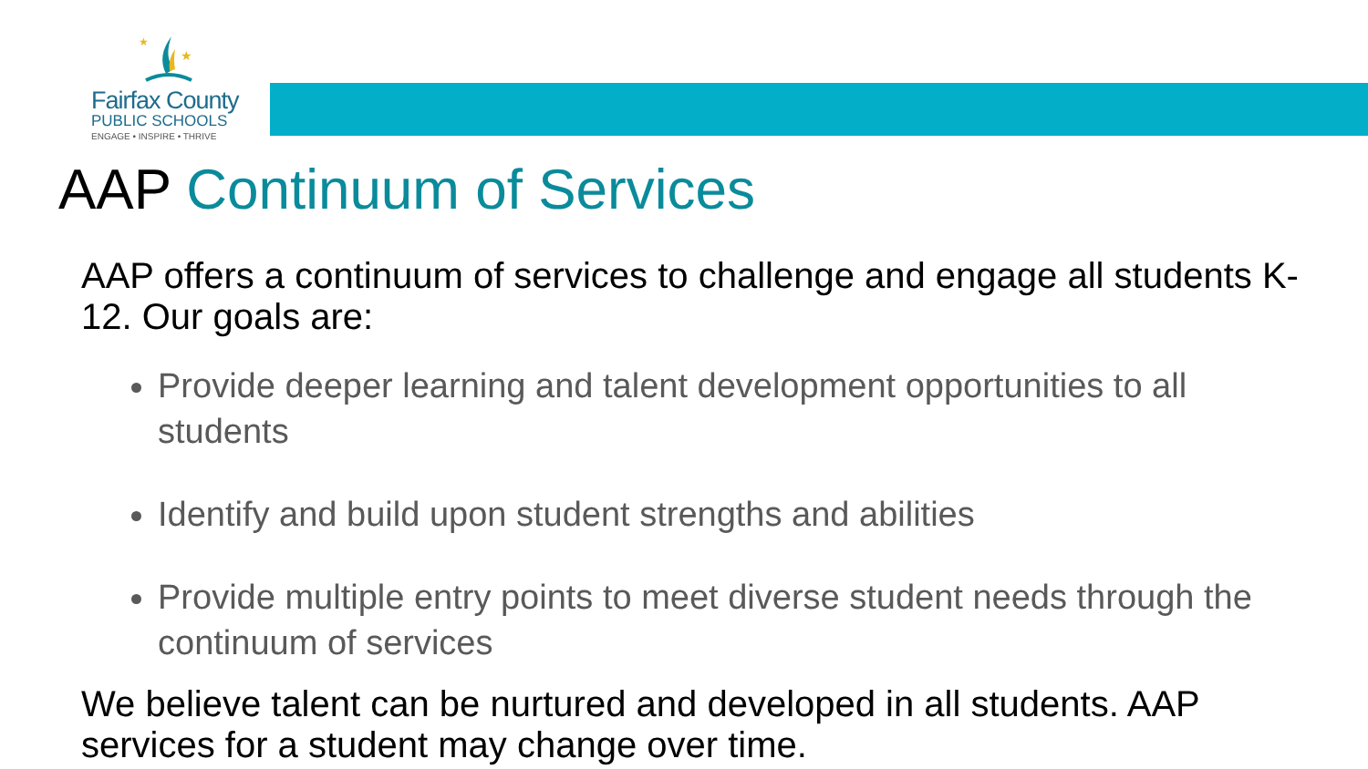★
★
Fairfax County
PUBLIC SCHOOLS
ENGAGE • INSPIRE • THRIVE
AAP Continuum of Services
AAP offers a continuum of services to challenge and engage all students K-12. Our goals are:
Provide deeper learning and talent development opportunities to all students
Identify and build upon student strengths and abilities
Provide multiple entry points to meet diverse student needs through the continuum of services
We believe talent can be nurtured and developed in all students. AAP services for a student may change over time.